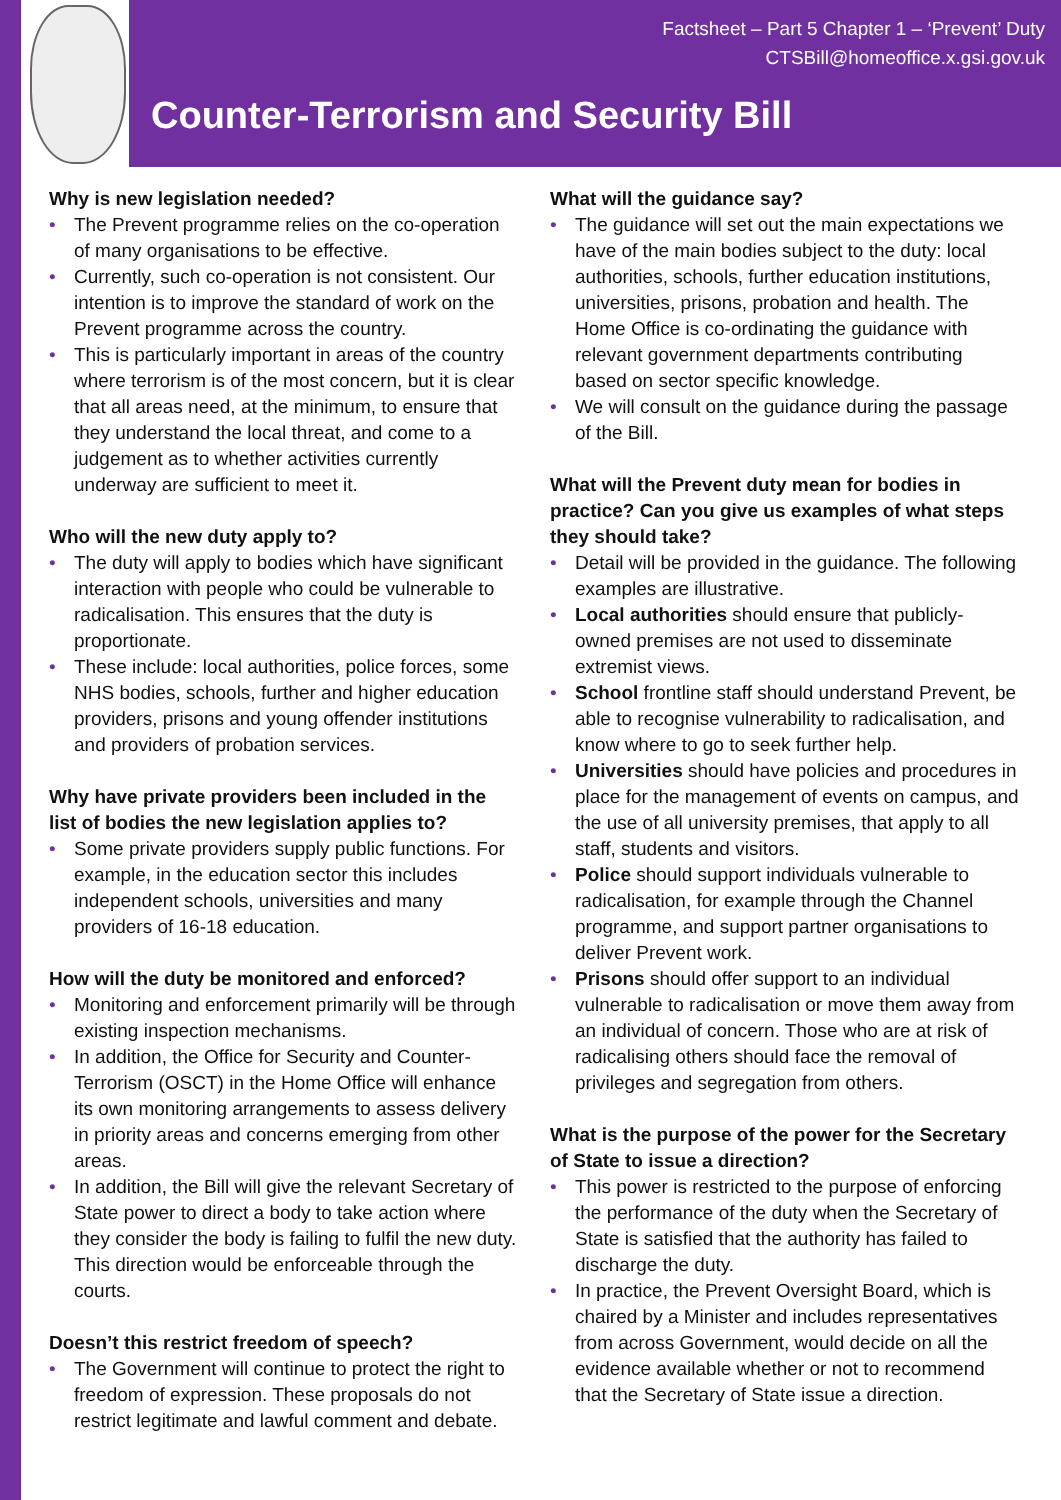Factsheet – Part 5 Chapter 1 – ‘Prevent’ Duty
CTSBill@homeoffice.x.gsi.gov.uk
Counter-Terrorism and Security Bill
Why is new legislation needed?
The Prevent programme relies on the co-operation of many organisations to be effective.
Currently, such co-operation is not consistent. Our intention is to improve the standard of work on the Prevent programme across the country.
This is particularly important in areas of the country where terrorism is of the most concern, but it is clear that all areas need, at the minimum, to ensure that they understand the local threat, and come to a judgement as to whether activities currently underway are sufficient to meet it.
Who will the new duty apply to?
The duty will apply to bodies which have significant interaction with people who could be vulnerable to radicalisation. This ensures that the duty is proportionate.
These include: local authorities, police forces, some NHS bodies, schools, further and higher education providers, prisons and young offender institutions and providers of probation services.
Why have private providers been included in the list of bodies the new legislation applies to?
Some private providers supply public functions. For example, in the education sector this includes independent schools, universities and many providers of 16-18 education.
How will the duty be monitored and enforced?
Monitoring and enforcement primarily will be through existing inspection mechanisms.
In addition, the Office for Security and Counter-Terrorism (OSCT) in the Home Office will enhance its own monitoring arrangements to assess delivery in priority areas and concerns emerging from other areas.
In addition, the Bill will give the relevant Secretary of State power to direct a body to take action where they consider the body is failing to fulfil the new duty. This direction would be enforceable through the courts.
Doesn’t this restrict freedom of speech?
The Government will continue to protect the right to freedom of expression. These proposals do not restrict legitimate and lawful comment and debate.
What will the guidance say?
The guidance will set out the main expectations we have of the main bodies subject to the duty: local authorities, schools, further education institutions, universities, prisons, probation and health. The Home Office is co-ordinating the guidance with relevant government departments contributing based on sector specific knowledge.
We will consult on the guidance during the passage of the Bill.
What will the Prevent duty mean for bodies in practice? Can you give us examples of what steps they should take?
Detail will be provided in the guidance. The following examples are illustrative.
Local authorities should ensure that publicly-owned premises are not used to disseminate extremist views.
School frontline staff should understand Prevent, be able to recognise vulnerability to radicalisation, and know where to go to seek further help.
Universities should have policies and procedures in place for the management of events on campus, and the use of all university premises, that apply to all staff, students and visitors.
Police should support individuals vulnerable to radicalisation, for example through the Channel programme, and support partner organisations to deliver Prevent work.
Prisons should offer support to an individual vulnerable to radicalisation or move them away from an individual of concern. Those who are at risk of radicalising others should face the removal of privileges and segregation from others.
What is the purpose of the power for the Secretary of State to issue a direction?
This power is restricted to the purpose of enforcing the performance of the duty when the Secretary of State is satisfied that the authority has failed to discharge the duty.
In practice, the Prevent Oversight Board, which is chaired by a Minister and includes representatives from across Government, would decide on all the evidence available whether or not to recommend that the Secretary of State issue a direction.